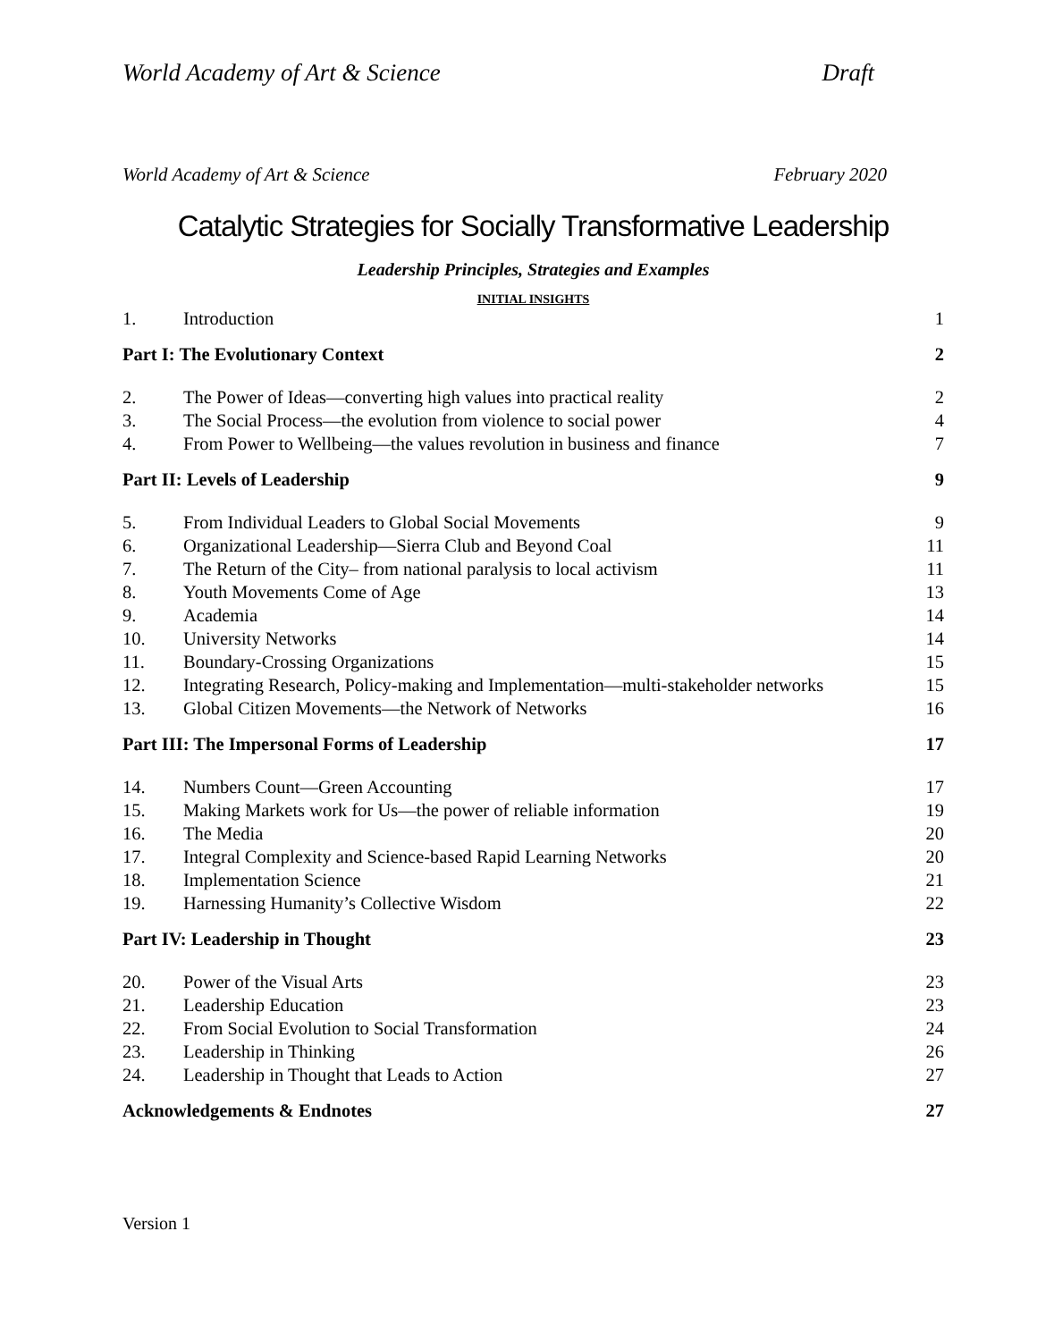World Academy of Art & Science Draft
World Academy of Art & Science February 2020
Catalytic Strategies for Socially Transformative Leadership
Leadership Principles, Strategies and Examples
INITIAL INSIGHTS
| 1. | Introduction | 1 |
| Part I: The Evolutionary Context | | 2 |
| 2. | The Power of Ideas—converting high values into practical reality | 2 |
| 3. | The Social Process—the evolution from violence to social power | 4 |
| 4. | From Power to Wellbeing—the values revolution in business and finance | 7 |
| Part II: Levels of Leadership | | 9 |
| 5. | From Individual Leaders to Global Social Movements | 9 |
| 6. | Organizational Leadership—Sierra Club and Beyond Coal | 11 |
| 7. | The Return of the City– from national paralysis to local activism | 11 |
| 8. | Youth Movements Come of Age | 13 |
| 9. | Academia | 14 |
| 10. | University Networks | 14 |
| 11. | Boundary-Crossing Organizations | 15 |
| 12. | Integrating Research, Policy-making and Implementation—multi-stakeholder networks | 15 |
| 13. | Global Citizen Movements—the Network of Networks | 16 |
| Part III: The Impersonal Forms of Leadership | | 17 |
| 14. | Numbers Count—Green Accounting | 17 |
| 15. | Making Markets work for Us—the power of reliable information | 19 |
| 16. | The Media | 20 |
| 17. | Integral Complexity and Science-based Rapid Learning Networks | 20 |
| 18. | Implementation Science | 21 |
| 19. | Harnessing Humanity’s Collective Wisdom | 22 |
| Part IV: Leadership in Thought | | 23 |
| 20. | Power of the Visual Arts | 23 |
| 21. | Leadership Education | 23 |
| 22. | From Social Evolution to Social Transformation | 24 |
| 23. | Leadership in Thinking | 26 |
| 24. | Leadership in Thought that Leads to Action | 27 |
| Acknowledgements & Endnotes | | 27 |
Version 1